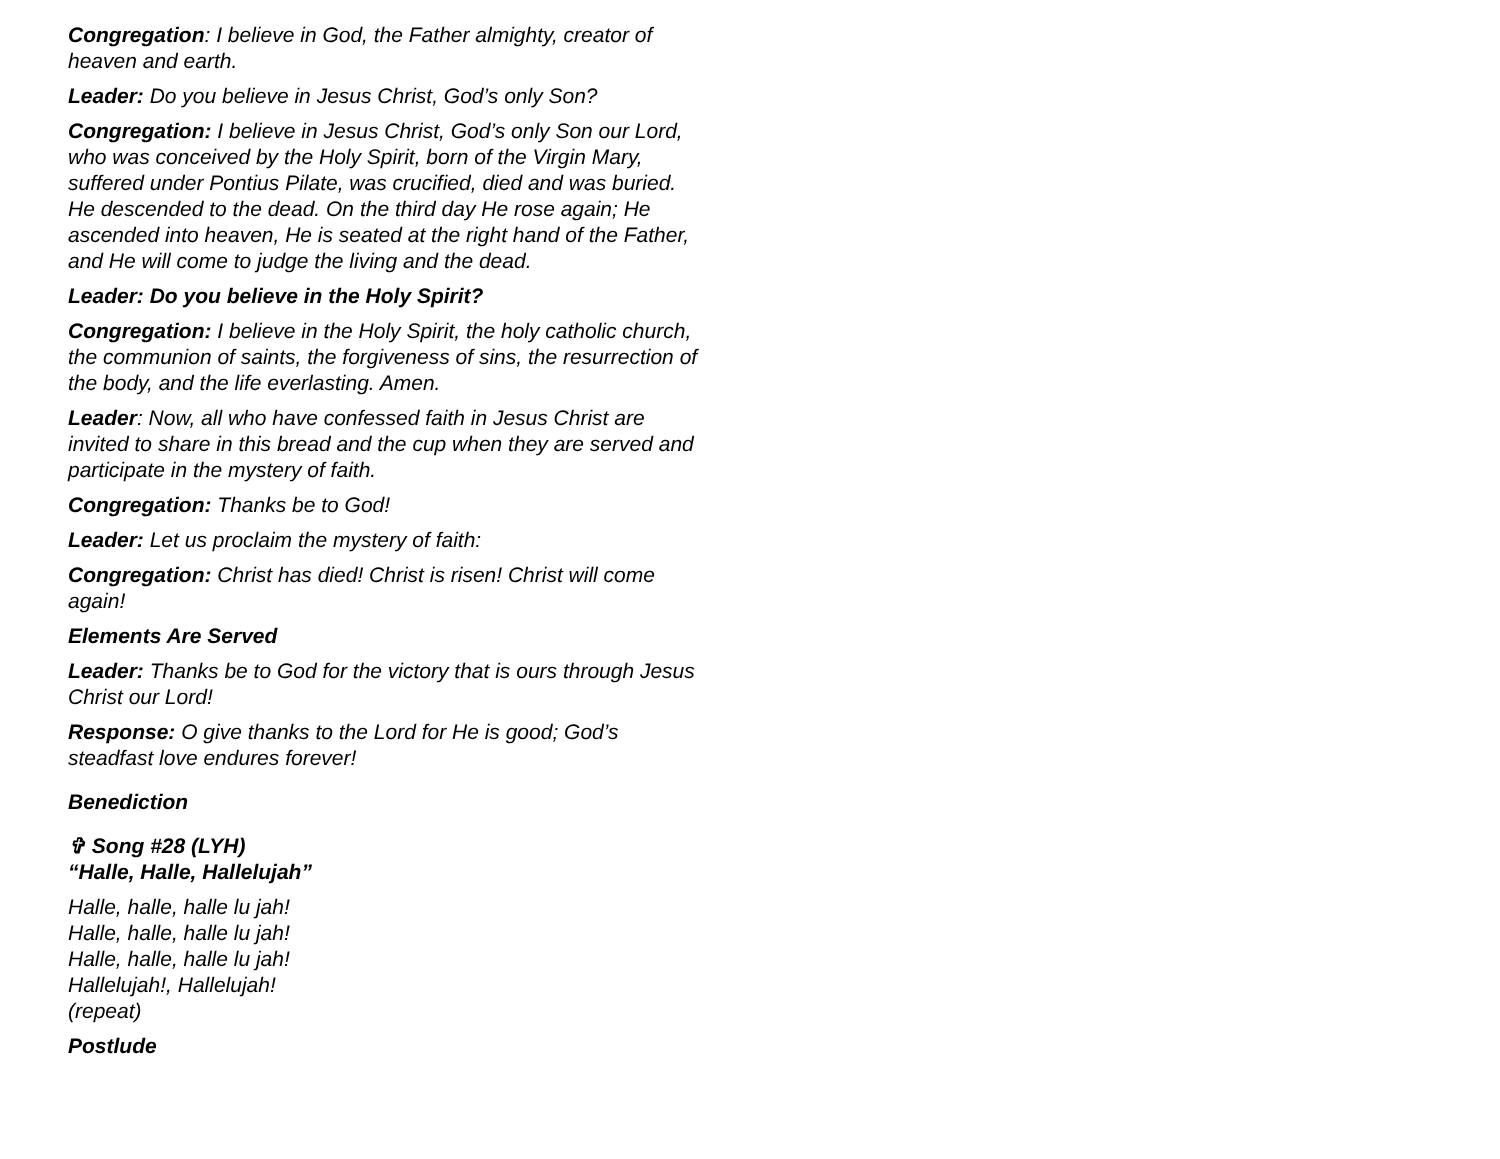Congregation: I believe in God, the Father almighty, creator of heaven and earth.
Leader: Do you believe in Jesus Christ, God’s only Son?
Congregation: I believe in Jesus Christ, God’s only Son our Lord, who was conceived by the Holy Spirit, born of the Virgin Mary, suffered under Pontius Pilate, was crucified, died and was buried. He descended to the dead. On the third day He rose again; He ascended into heaven, He is seated at the right hand of the Father, and He will come to judge the living and the dead.
Leader: Do you believe in the Holy Spirit?
Congregation: I believe in the Holy Spirit, the holy catholic church, the communion of saints, the forgiveness of sins, the resurrection of the body, and the life everlasting. Amen.
Leader: Now, all who have confessed faith in Jesus Christ are invited to share in this bread and the cup when they are served and participate in the mystery of faith.
Congregation: Thanks be to God!
Leader: Let us proclaim the mystery of faith:
Congregation: Christ has died! Christ is risen! Christ will come again!
Elements Are Served
Leader: Thanks be to God for the victory that is ours through Jesus Christ our Lord!
Response: O give thanks to the Lord for He is good; God’s steadfast love endures forever!
Benediction
✞ Song #28 (LYH)
“Halle, Halle, Hallelujah”
Halle, halle, halle lu jah!
Halle, halle, halle lu jah!
Halle, halle, halle lu jah!
Hallelujah!, Hallelujah!
(repeat)
Postlude